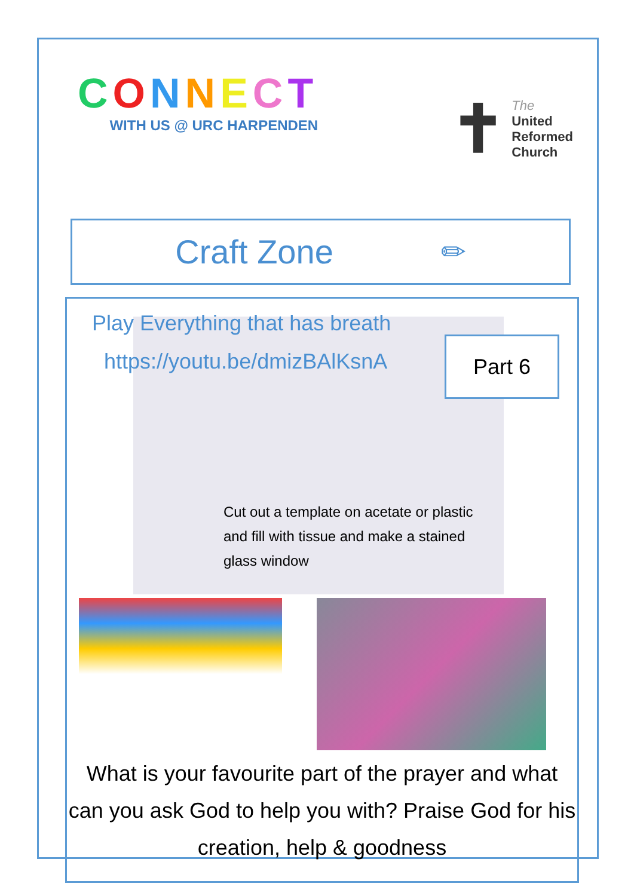CONNECT
WITH US @ URC HARPENDEN
✝
The
United
Reformed
Church
Craft Zone ✏
Play Everything that has breath
https://youtu.be/dmizBAlKsnA
Part 6
Cut out a template on acetate or plastic and fill with tissue and make a stained glass window
What is your favourite part of the prayer and what can you ask God to help you with? Praise God for his creation, help & goodness